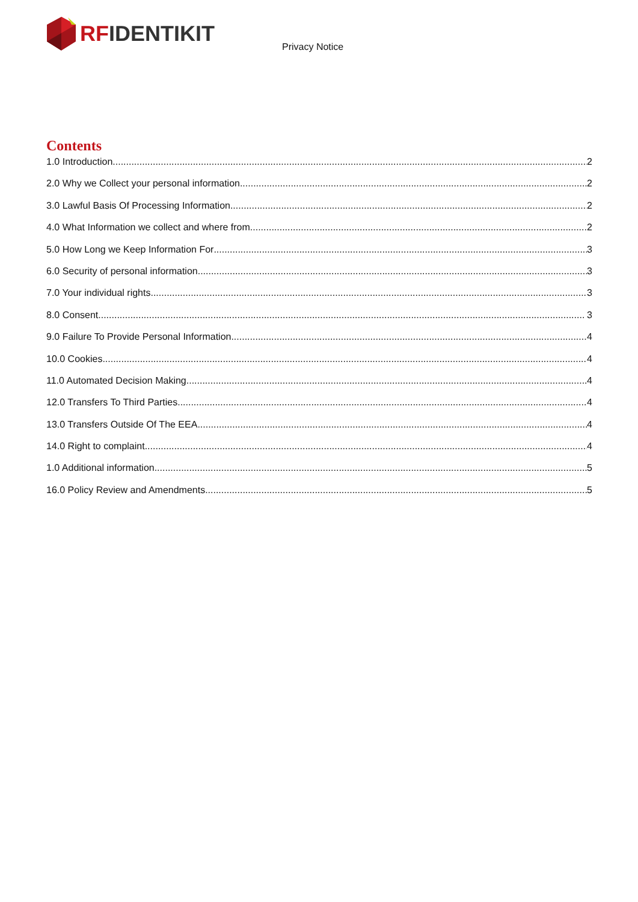RFIDENTIKIT
Privacy Notice
Contents
1.0 Introduction 2
2.0 Why we Collect your personal information 2
3.0 Lawful Basis Of Processing Information 2
4.0 What Information we collect and where from 2
5.0 How Long we Keep Information For 3
6.0 Security of personal information 3
7.0 Your individual rights 3
8.0 Consent 3
9.0 Failure To Provide Personal Information 4
10.0 Cookies 4
11.0 Automated Decision Making 4
12.0 Transfers To Third Parties 4
13.0 Transfers Outside Of The EEA 4
14.0 Right to complaint 4
1.0 Additional information 5
16.0 Policy Review and Amendments 5